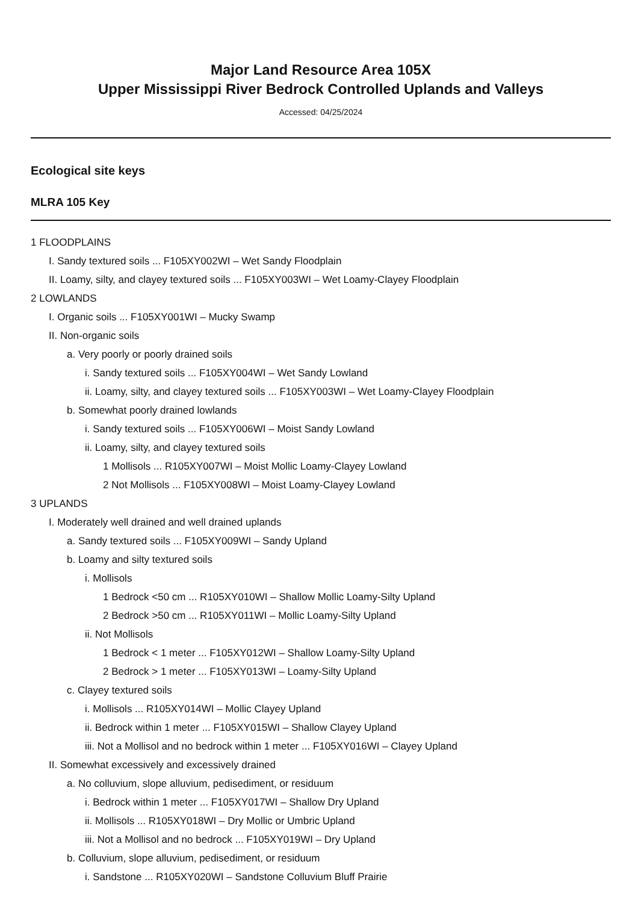Major Land Resource Area 105X
Upper Mississippi River Bedrock Controlled Uplands and Valleys
Accessed: 04/25/2024
Ecological site keys
MLRA 105 Key
1 FLOODPLAINS
I. Sandy textured soils ... F105XY002WI – Wet Sandy Floodplain
II. Loamy, silty, and clayey textured soils ... F105XY003WI – Wet Loamy-Clayey Floodplain
2 LOWLANDS
I. Organic soils ... F105XY001WI – Mucky Swamp
II. Non-organic soils
a. Very poorly or poorly drained soils
i. Sandy textured soils ... F105XY004WI – Wet Sandy Lowland
ii. Loamy, silty, and clayey textured soils ... F105XY003WI – Wet Loamy-Clayey Floodplain
b. Somewhat poorly drained lowlands
i. Sandy textured soils ... F105XY006WI – Moist Sandy Lowland
ii. Loamy, silty, and clayey textured soils
1 Mollisols ... R105XY007WI – Moist Mollic Loamy-Clayey Lowland
2 Not Mollisols ... F105XY008WI – Moist Loamy-Clayey Lowland
3 UPLANDS
I. Moderately well drained and well drained uplands
a. Sandy textured soils ... F105XY009WI – Sandy Upland
b. Loamy and silty textured soils
i. Mollisols
1 Bedrock <50 cm ... R105XY010WI – Shallow Mollic Loamy-Silty Upland
2 Bedrock >50 cm ... R105XY011WI – Mollic Loamy-Silty Upland
ii. Not Mollisols
1 Bedrock < 1 meter ... F105XY012WI – Shallow Loamy-Silty Upland
2 Bedrock > 1 meter ... F105XY013WI – Loamy-Silty Upland
c. Clayey textured soils
i. Mollisols ... R105XY014WI – Mollic Clayey Upland
ii. Bedrock within 1 meter ... F105XY015WI – Shallow Clayey Upland
iii. Not a Mollisol and no bedrock within 1 meter ... F105XY016WI – Clayey Upland
II. Somewhat excessively and excessively drained
a. No colluvium, slope alluvium, pedisediment, or residuum
i. Bedrock within 1 meter ... F105XY017WI – Shallow Dry Upland
ii. Mollisols ... R105XY018WI – Dry Mollic or Umbric Upland
iii. Not a Mollisol and no bedrock ... F105XY019WI – Dry Upland
b. Colluvium, slope alluvium, pedisediment, or residuum
i. Sandstone ... R105XY020WI – Sandstone Colluvium Bluff Prairie